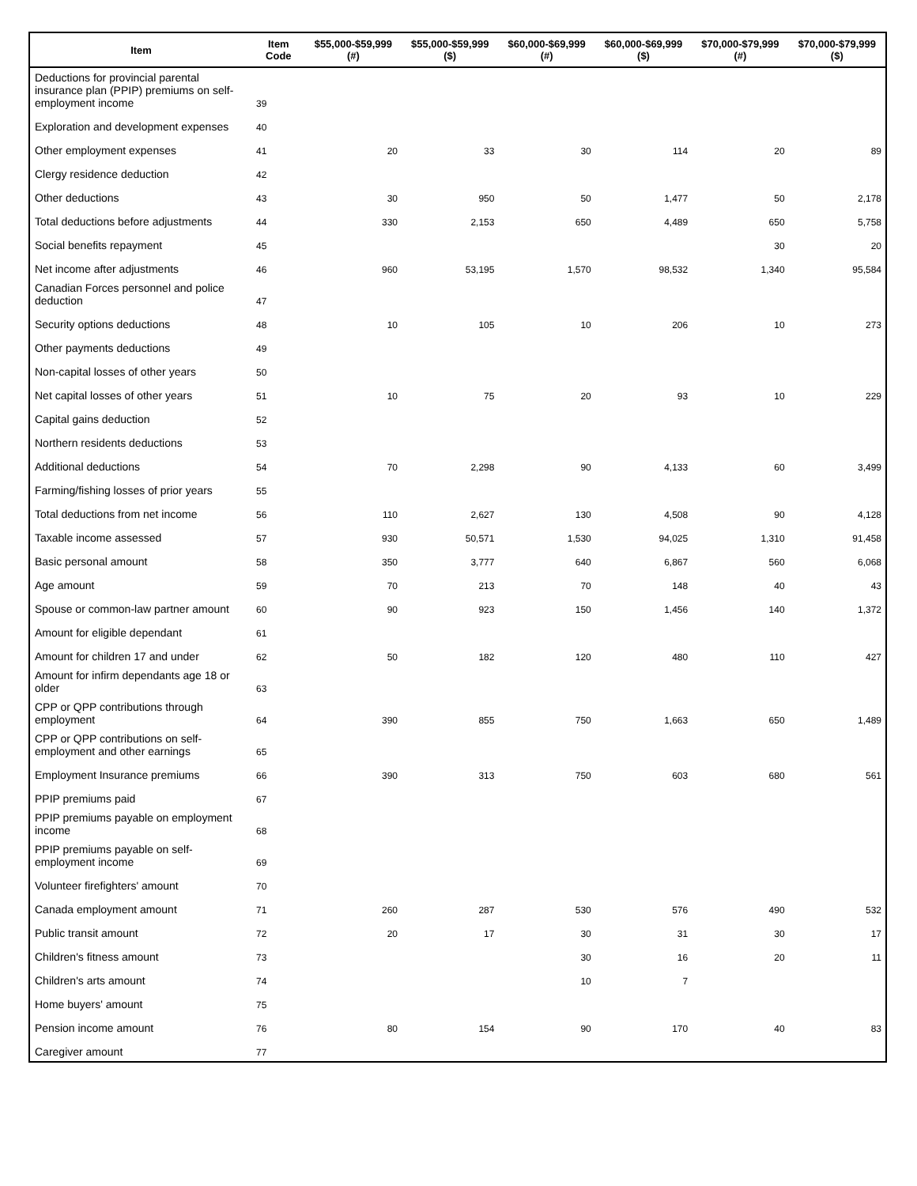| Item | Item Code | $55,000-$59,999 (#) | $55,000-$59,999 ($) | $60,000-$69,999 (#) | $60,000-$69,999 ($) | $70,000-$79,999 (#) | $70,000-$79,999 ($) |
| --- | --- | --- | --- | --- | --- | --- | --- |
| Deductions for provincial parental insurance plan (PPIP) premiums on self-employment income | 39 | | | | | | |
| Exploration and development expenses | 40 | | | | | | |
| Other employment expenses | 41 | 20 | 33 | 30 | 114 | 20 | 89 |
| Clergy residence deduction | 42 | | | | | | |
| Other deductions | 43 | 30 | 950 | 50 | 1,477 | 50 | 2,178 |
| Total deductions before adjustments | 44 | 330 | 2,153 | 650 | 4,489 | 650 | 5,758 |
| Social benefits repayment | 45 | | | | | 30 | 20 |
| Net income after adjustments | 46 | 960 | 53,195 | 1,570 | 98,532 | 1,340 | 95,584 |
| Canadian Forces personnel and police deduction | 47 | | | | | | |
| Security options deductions | 48 | 10 | 105 | 10 | 206 | 10 | 273 |
| Other payments deductions | 49 | | | | | | |
| Non-capital losses of other years | 50 | | | | | | |
| Net capital losses of other years | 51 | 10 | 75 | 20 | 93 | 10 | 229 |
| Capital gains deduction | 52 | | | | | | |
| Northern residents deductions | 53 | | | | | | |
| Additional deductions | 54 | 70 | 2,298 | 90 | 4,133 | 60 | 3,499 |
| Farming/fishing losses of prior years | 55 | | | | | | |
| Total deductions from net income | 56 | 110 | 2,627 | 130 | 4,508 | 90 | 4,128 |
| Taxable income assessed | 57 | 930 | 50,571 | 1,530 | 94,025 | 1,310 | 91,458 |
| Basic personal amount | 58 | 350 | 3,777 | 640 | 6,867 | 560 | 6,068 |
| Age amount | 59 | 70 | 213 | 70 | 148 | 40 | 43 |
| Spouse or common-law partner amount | 60 | 90 | 923 | 150 | 1,456 | 140 | 1,372 |
| Amount for eligible dependant | 61 | | | | | | |
| Amount for children 17 and under | 62 | 50 | 182 | 120 | 480 | 110 | 427 |
| Amount for infirm dependants age 18 or older | 63 | | | | | | |
| CPP or QPP contributions through employment | 64 | 390 | 855 | 750 | 1,663 | 650 | 1,489 |
| CPP or QPP contributions on self-employment and other earnings | 65 | | | | | | |
| Employment Insurance premiums | 66 | 390 | 313 | 750 | 603 | 680 | 561 |
| PPIP premiums paid | 67 | | | | | | |
| PPIP premiums payable on employment income | 68 | | | | | | |
| PPIP premiums payable on self-employment income | 69 | | | | | | |
| Volunteer firefighters' amount | 70 | | | | | | |
| Canada employment amount | 71 | 260 | 287 | 530 | 576 | 490 | 532 |
| Public transit amount | 72 | 20 | 17 | 30 | 31 | 30 | 17 |
| Children's fitness amount | 73 | | | 30 | 16 | 20 | 11 |
| Children's arts amount | 74 | | | 10 | 7 | | |
| Home buyers' amount | 75 | | | | | | |
| Pension income amount | 76 | 80 | 154 | 90 | 170 | 40 | 83 |
| Caregiver amount | 77 | | | | | | |